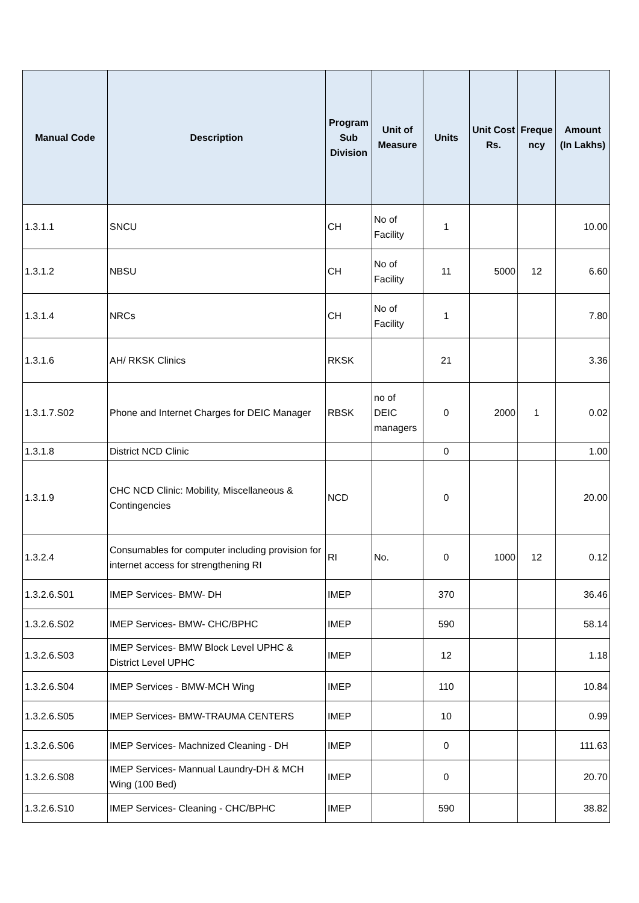| Manual Code | Description | Program Sub Division | Unit of Measure | Units | Unit Cost Rs. | Freque ncy | Amount (In Lakhs) |
| --- | --- | --- | --- | --- | --- | --- | --- |
| 1.3.1.1 | SNCU | CH | No of Facility | 1 | | | 10.00 |
| 1.3.1.2 | NBSU | CH | No of Facility | 11 | 5000 | 12 | 6.60 |
| 1.3.1.4 | NRCs | CH | No of Facility | 1 | | | 7.80 |
| 1.3.1.6 | AH/ RKSK Clinics | RKSK | | 21 | | | 3.36 |
| 1.3.1.7.S02 | Phone and Internet Charges for DEIC Manager | RBSK | no of DEIC managers | 0 | 2000 | 1 | 0.02 |
| 1.3.1.8 | District NCD Clinic | | | 0 | | | 1.00 |
| 1.3.1.9 | CHC NCD Clinic: Mobility, Miscellaneous & Contingencies | NCD | | 0 | | | 20.00 |
| 1.3.2.4 | Consumables for computer including provision for internet access for strengthening RI | RI | No. | 0 | 1000 | 12 | 0.12 |
| 1.3.2.6.S01 | IMEP Services- BMW- DH | IMEP | | 370 | | | 36.46 |
| 1.3.2.6.S02 | IMEP Services- BMW- CHC/BPHC | IMEP | | 590 | | | 58.14 |
| 1.3.2.6.S03 | IMEP Services- BMW Block Level UPHC & District Level UPHC | IMEP | | 12 | | | 1.18 |
| 1.3.2.6.S04 | IMEP Services - BMW-MCH Wing | IMEP | | 110 | | | 10.84 |
| 1.3.2.6.S05 | IMEP Services- BMW-TRAUMA CENTERS | IMEP | | 10 | | | 0.99 |
| 1.3.2.6.S06 | IMEP Services- Machnized Cleaning - DH | IMEP | | 0 | | | 111.63 |
| 1.3.2.6.S08 | IMEP Services- Mannual Laundry-DH & MCH Wing (100 Bed) | IMEP | | 0 | | | 20.70 |
| 1.3.2.6.S10 | IMEP Services- Cleaning - CHC/BPHC | IMEP | | 590 | | | 38.82 |